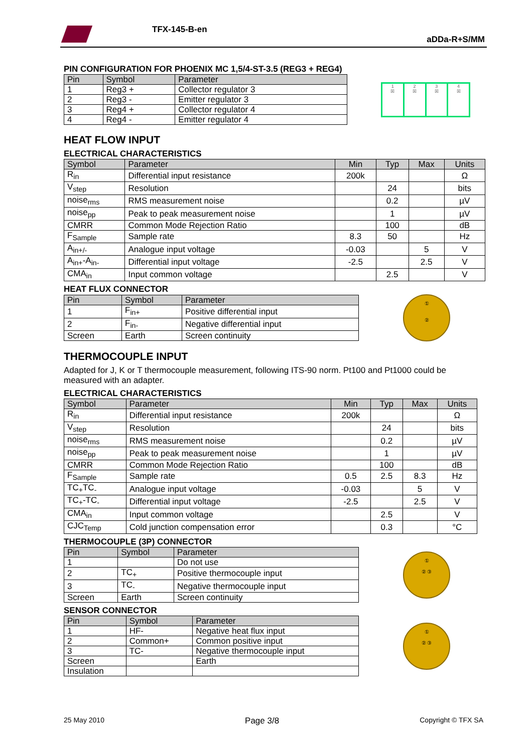TFX-145-B-en
aDDa-R+S/MM
PIN CONFIGURATION FOR PHOENIX MC 1,5/4-ST-3.5 (REG3 + REG4)
| Pin | Symbol | Parameter |
| --- | --- | --- |
| 1 | Reg3 + | Collector regulator 3 |
| 2 | Reg3 - | Emitter regulator 3 |
| 3 | Reg4 + | Collector regulator 4 |
| 4 | Reg4 - | Emitter regulator 4 |
1
☒
2
☒
3
☒
4
☒
HEAT FLOW INPUT
ELECTRICAL CHARACTERISTICS
| Symbol | Parameter | Min | Typ | Max | Units |
| --- | --- | --- | --- | --- | --- |
| R<sub>in</sub> | Differential input resistance | 200k | | | Ω |
| V<sub>step</sub> | Resolution | | 24 | | bits |
| noise<sub>rms</sub> | RMS measurement noise | | 0.2 | | µV |
| noise<sub>pp</sub> | Peak to peak measurement noise | | 1 | | µV |
| CMRR | Common Mode Rejection Ratio | | 100 | | dB |
| F<sub>Sample</sub> | Sample rate | 8.3 | 50 | | Hz |
| A<sub>in+/-</sub> | Analogue input voltage | -0.03 | | 5 | V |
| A<sub>in+</sub>-A<sub>in-</sub> | Differential input voltage | -2.5 | | 2.5 | V |
| CMA<sub>in</sub> | Input common voltage | | 2.5 | | V |
HEAT FLUX CONNECTOR
| Pin | Symbol | Parameter |
| --- | --- | --- |
| 1 | F<sub>in+</sub> | Positive differential input |
| 2 | F<sub>in-</sub> | Negative differential input |
| Screen | Earth | Screen continuity |
①
②
THERMOCOUPLE INPUT
Adapted for J, K or T thermocouple measurement, following ITS-90 norm. Pt100 and Pt1000 could be measured with an adapter.
ELECTRICAL CHARACTERISTICS
| Symbol | Parameter | Min | Typ | Max | Units |
| --- | --- | --- | --- | --- | --- |
| R<sub>in</sub> | Differential input resistance | 200k | | | Ω |
| V<sub>step</sub> | Resolution | | 24 | | bits |
| noise<sub>rms</sub> | RMS measurement noise | | 0.2 | | µV |
| noise<sub>pp</sub> | Peak to peak measurement noise | | 1 | | µV |
| CMRR | Common Mode Rejection Ratio | | 100 | | dB |
| F<sub>Sample</sub> | Sample rate | 0.5 | 2.5 | 8.3 | Hz |
| TC<sub>+</sub>TC<sub>-</sub> | Analogue input voltage | -0.03 | | 5 | V |
| TC<sub>+</sub>-TC<sub>-</sub> | Differential input voltage | -2.5 | | 2.5 | V |
| CMA<sub>in</sub> | Input common voltage | | 2.5 | | V |
| CJC<sub>Temp</sub> | Cold junction compensation error | | 0.3 | | °C |
THERMOCOUPLE (3P) CONNECTOR
| Pin | Symbol | Parameter |
| --- | --- | --- |
| 1 | | Do not use |
| 2 | TC<sub>+</sub> | Positive thermocouple input |
| 3 | TC<sub>-</sub> | Negative thermocouple input |
| Screen | Earth | Screen continuity |
①
② ③
SENSOR CONNECTOR
| Pin | Symbol | Parameter |
| --- | --- | --- |
| 1 | HF- | Negative heat flux input |
| 2 | Common+ | Common positive input |
| 3 | TC- | Negative thermocouple input |
| Screen | | Earth |
| Insulation | | |
①
② ③
25 May 2010 Page 3/8 Copyright © TFX SA